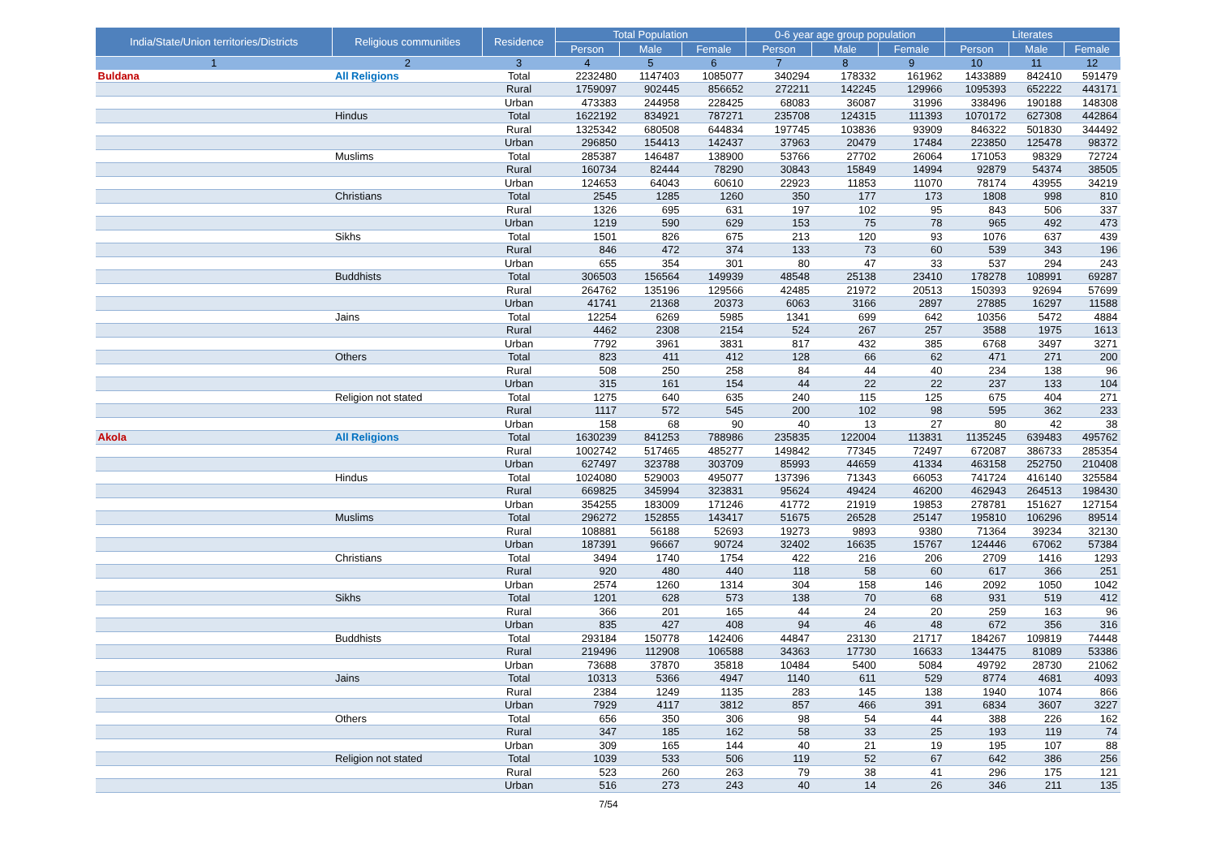| India/State/Union territories/Districts | Religious communities | Residence | Total Population | | | 0-6 year age group population | | | Literates | | |
| --- | --- | --- | --- | --- | --- | --- | --- | --- | --- | --- | --- |
| | | | Person | Male | Female | Person | Male | Female | Person | Male | Female |
| 1 | 2 | 3 | 4 | 5 | 6 | 7 | 8 | 9 | 10 | 11 | 12 |
| Buldana | All Religions | Total | 2232480 | 1147403 | 1085077 | 340294 | 178332 | 161962 | 1433889 | 842410 | 591479 |
| | | Rural | 1759097 | 902445 | 856652 | 272211 | 142245 | 129966 | 1095393 | 652222 | 443171 |
| | | Urban | 473383 | 244958 | 228425 | 68083 | 36087 | 31996 | 338496 | 190188 | 148308 |
| | Hindus | Total | 1622192 | 834921 | 787271 | 235708 | 124315 | 111393 | 1070172 | 627308 | 442864 |
| | | Rural | 1325342 | 680508 | 644834 | 197745 | 103836 | 93909 | 846322 | 501830 | 344492 |
| | | Urban | 296850 | 154413 | 142437 | 37963 | 20479 | 17484 | 223850 | 125478 | 98372 |
| | Muslims | Total | 285387 | 146487 | 138900 | 53766 | 27702 | 26064 | 171053 | 98329 | 72724 |
| | | Rural | 160734 | 82444 | 78290 | 30843 | 15849 | 14994 | 92879 | 54374 | 38505 |
| | | Urban | 124653 | 64043 | 60610 | 22923 | 11853 | 11070 | 78174 | 43955 | 34219 |
| | Christians | Total | 2545 | 1285 | 1260 | 350 | 177 | 173 | 1808 | 998 | 810 |
| | | Rural | 1326 | 695 | 631 | 197 | 102 | 95 | 843 | 506 | 337 |
| | | Urban | 1219 | 590 | 629 | 153 | 75 | 78 | 965 | 492 | 473 |
| | Sikhs | Total | 1501 | 826 | 675 | 213 | 120 | 93 | 1076 | 637 | 439 |
| | | Rural | 846 | 472 | 374 | 133 | 73 | 60 | 539 | 343 | 196 |
| | | Urban | 655 | 354 | 301 | 80 | 47 | 33 | 537 | 294 | 243 |
| | Buddhists | Total | 306503 | 156564 | 149939 | 48548 | 25138 | 23410 | 178278 | 108991 | 69287 |
| | | Rural | 264762 | 135196 | 129566 | 42485 | 21972 | 20513 | 150393 | 92694 | 57699 |
| | | Urban | 41741 | 21368 | 20373 | 6063 | 3166 | 2897 | 27885 | 16297 | 11588 |
| | Jains | Total | 12254 | 6269 | 5985 | 1341 | 699 | 642 | 10356 | 5472 | 4884 |
| | | Rural | 4462 | 2308 | 2154 | 524 | 267 | 257 | 3588 | 1975 | 1613 |
| | | Urban | 7792 | 3961 | 3831 | 817 | 432 | 385 | 6768 | 3497 | 3271 |
| | Others | Total | 823 | 411 | 412 | 128 | 66 | 62 | 471 | 271 | 200 |
| | | Rural | 508 | 250 | 258 | 84 | 44 | 40 | 234 | 138 | 96 |
| | | Urban | 315 | 161 | 154 | 44 | 22 | 22 | 237 | 133 | 104 |
| | Religion not stated | Total | 1275 | 640 | 635 | 240 | 115 | 125 | 675 | 404 | 271 |
| | | Rural | 1117 | 572 | 545 | 200 | 102 | 98 | 595 | 362 | 233 |
| | | Urban | 158 | 68 | 90 | 40 | 13 | 27 | 80 | 42 | 38 |
| Akola | All Religions | Total | 1630239 | 841253 | 788986 | 235835 | 122004 | 113831 | 1135245 | 639483 | 495762 |
| | | Rural | 1002742 | 517465 | 485277 | 149842 | 77345 | 72497 | 672087 | 386733 | 285354 |
| | | Urban | 627497 | 323788 | 303709 | 85993 | 44659 | 41334 | 463158 | 252750 | 210408 |
| | Hindus | Total | 1024080 | 529003 | 495077 | 137396 | 71343 | 66053 | 741724 | 416140 | 325584 |
| | | Rural | 669825 | 345994 | 323831 | 95624 | 49424 | 46200 | 462943 | 264513 | 198430 |
| | | Urban | 354255 | 183009 | 171246 | 41772 | 21919 | 19853 | 278781 | 151627 | 127154 |
| | Muslims | Total | 296272 | 152855 | 143417 | 51675 | 26528 | 25147 | 195810 | 106296 | 89514 |
| | | Rural | 108881 | 56188 | 52693 | 19273 | 9893 | 9380 | 71364 | 39234 | 32130 |
| | | Urban | 187391 | 96667 | 90724 | 32402 | 16635 | 15767 | 124446 | 67062 | 57384 |
| | Christians | Total | 3494 | 1740 | 1754 | 422 | 216 | 206 | 2709 | 1416 | 1293 |
| | | Rural | 920 | 480 | 440 | 118 | 58 | 60 | 617 | 366 | 251 |
| | | Urban | 2574 | 1260 | 1314 | 304 | 158 | 146 | 2092 | 1050 | 1042 |
| | Sikhs | Total | 1201 | 628 | 573 | 138 | 70 | 68 | 931 | 519 | 412 |
| | | Rural | 366 | 201 | 165 | 44 | 24 | 20 | 259 | 163 | 96 |
| | | Urban | 835 | 427 | 408 | 94 | 46 | 48 | 672 | 356 | 316 |
| | Buddhists | Total | 293184 | 150778 | 142406 | 44847 | 23130 | 21717 | 184267 | 109819 | 74448 |
| | | Rural | 219496 | 112908 | 106588 | 34363 | 17730 | 16633 | 134475 | 81089 | 53386 |
| | | Urban | 73688 | 37870 | 35818 | 10484 | 5400 | 5084 | 49792 | 28730 | 21062 |
| | Jains | Total | 10313 | 5366 | 4947 | 1140 | 611 | 529 | 8774 | 4681 | 4093 |
| | | Rural | 2384 | 1249 | 1135 | 283 | 145 | 138 | 1940 | 1074 | 866 |
| | | Urban | 7929 | 4117 | 3812 | 857 | 466 | 391 | 6834 | 3607 | 3227 |
| | Others | Total | 656 | 350 | 306 | 98 | 54 | 44 | 388 | 226 | 162 |
| | | Rural | 347 | 185 | 162 | 58 | 33 | 25 | 193 | 119 | 74 |
| | | Urban | 309 | 165 | 144 | 40 | 21 | 19 | 195 | 107 | 88 |
| | Religion not stated | Total | 1039 | 533 | 506 | 119 | 52 | 67 | 642 | 386 | 256 |
| | | Rural | 523 | 260 | 263 | 79 | 38 | 41 | 296 | 175 | 121 |
| | | Urban | 516 | 273 | 243 | 40 | 14 | 26 | 346 | 211 | 135 |
7/54